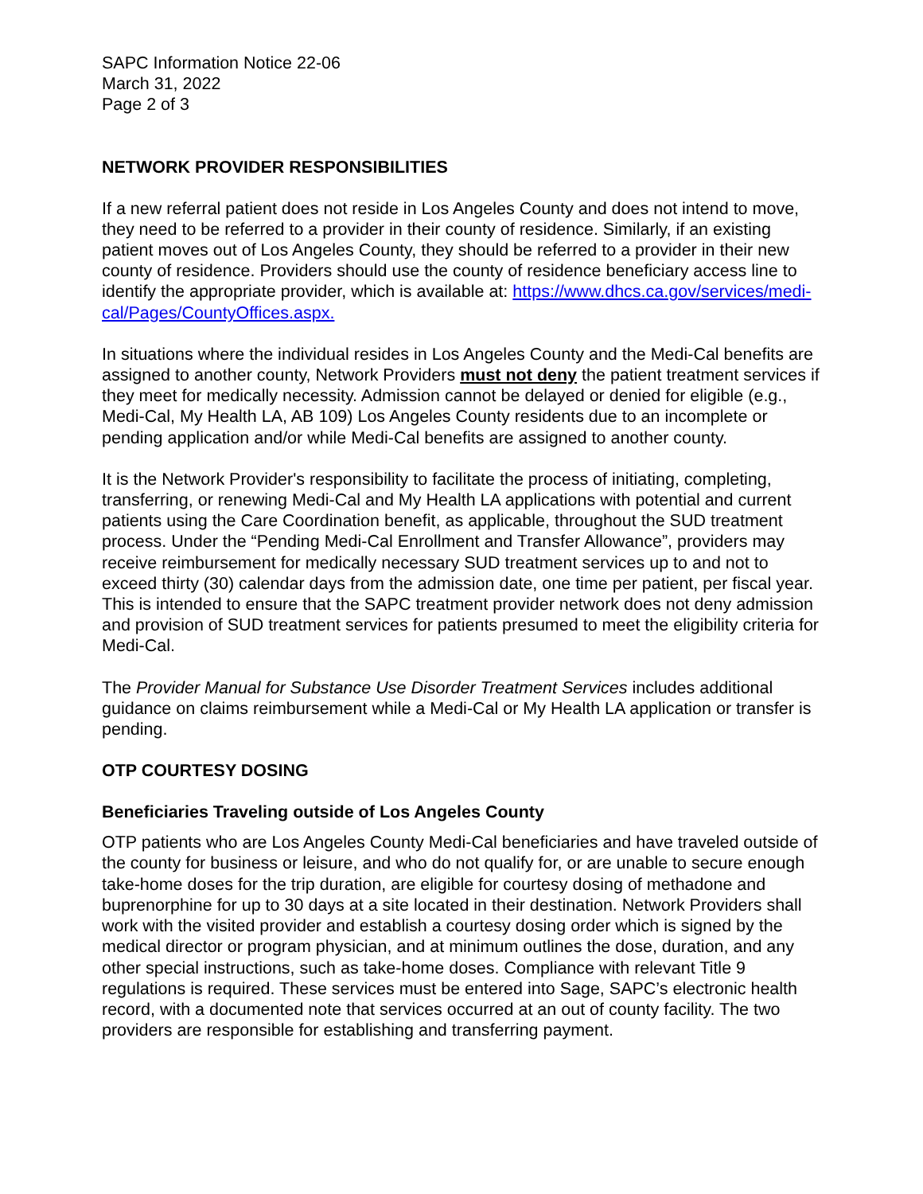SAPC Information Notice 22-06
March 31, 2022
Page 2 of 3
NETWORK PROVIDER RESPONSIBILITIES
If a new referral patient does not reside in Los Angeles County and does not intend to move, they need to be referred to a provider in their county of residence. Similarly, if an existing patient moves out of Los Angeles County, they should be referred to a provider in their new county of residence. Providers should use the county of residence beneficiary access line to identify the appropriate provider, which is available at: https://www.dhcs.ca.gov/services/medi-cal/Pages/CountyOffices.aspx.
In situations where the individual resides in Los Angeles County and the Medi-Cal benefits are assigned to another county, Network Providers must not deny the patient treatment services if they meet for medically necessity. Admission cannot be delayed or denied for eligible (e.g., Medi-Cal, My Health LA, AB 109) Los Angeles County residents due to an incomplete or pending application and/or while Medi-Cal benefits are assigned to another county.
It is the Network Provider's responsibility to facilitate the process of initiating, completing, transferring, or renewing Medi-Cal and My Health LA applications with potential and current patients using the Care Coordination benefit, as applicable, throughout the SUD treatment process. Under the “Pending Medi-Cal Enrollment and Transfer Allowance”, providers may receive reimbursement for medically necessary SUD treatment services up to and not to exceed thirty (30) calendar days from the admission date, one time per patient, per fiscal year. This is intended to ensure that the SAPC treatment provider network does not deny admission and provision of SUD treatment services for patients presumed to meet the eligibility criteria for Medi-Cal.
The Provider Manual for Substance Use Disorder Treatment Services includes additional guidance on claims reimbursement while a Medi-Cal or My Health LA application or transfer is pending.
OTP COURTESY DOSING
Beneficiaries Traveling outside of Los Angeles County
OTP patients who are Los Angeles County Medi-Cal beneficiaries and have traveled outside of the county for business or leisure, and who do not qualify for, or are unable to secure enough take-home doses for the trip duration, are eligible for courtesy dosing of methadone and buprenorphine for up to 30 days at a site located in their destination. Network Providers shall work with the visited provider and establish a courtesy dosing order which is signed by the medical director or program physician, and at minimum outlines the dose, duration, and any other special instructions, such as take-home doses. Compliance with relevant Title 9 regulations is required. These services must be entered into Sage, SAPC’s electronic health record, with a documented note that services occurred at an out of county facility. The two providers are responsible for establishing and transferring payment.